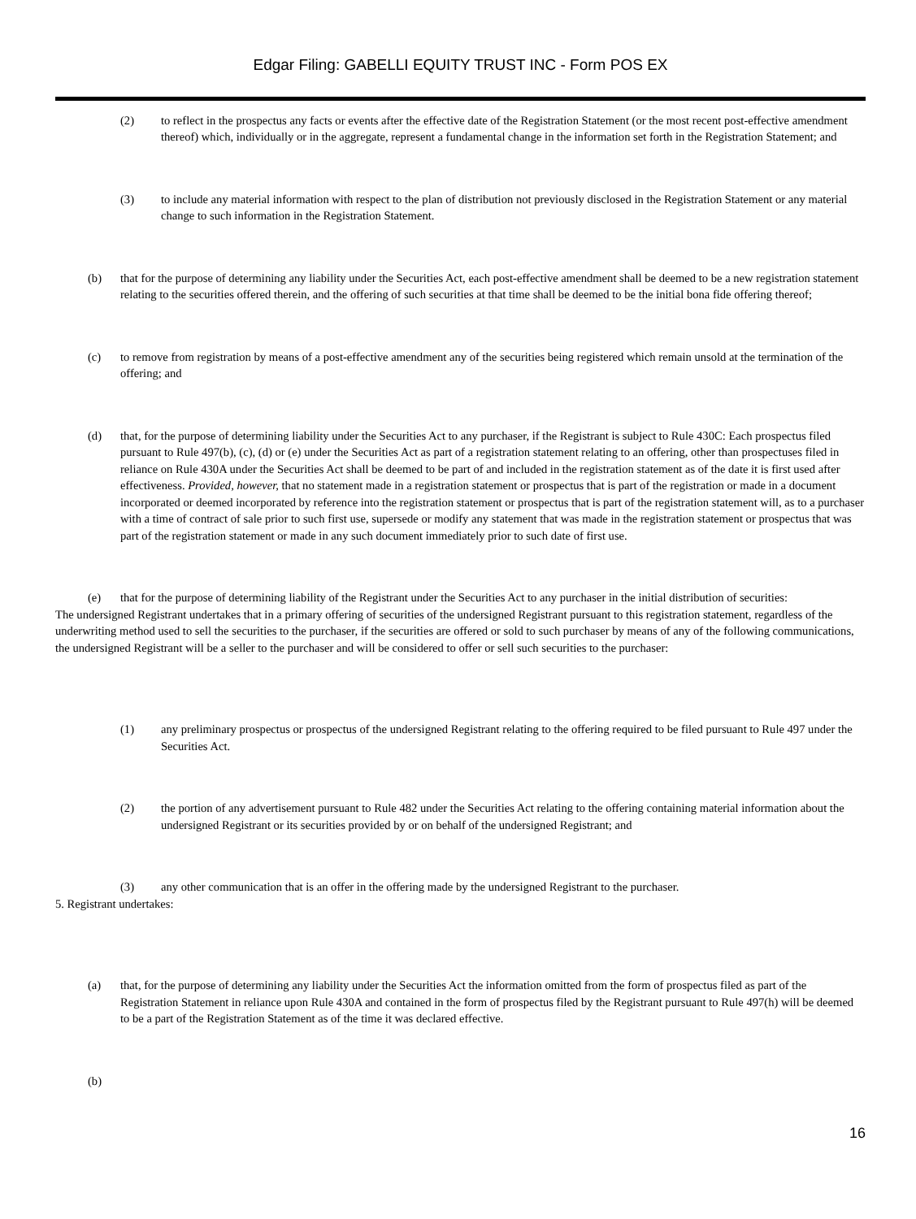Edgar Filing: GABELLI EQUITY TRUST INC - Form POS EX
(2) to reflect in the prospectus any facts or events after the effective date of the Registration Statement (or the most recent post-effective amendment thereof) which, individually or in the aggregate, represent a fundamental change in the information set forth in the Registration Statement; and
(3) to include any material information with respect to the plan of distribution not previously disclosed in the Registration Statement or any material change to such information in the Registration Statement.
(b) that for the purpose of determining any liability under the Securities Act, each post-effective amendment shall be deemed to be a new registration statement relating to the securities offered therein, and the offering of such securities at that time shall be deemed to be the initial bona fide offering thereof;
(c) to remove from registration by means of a post-effective amendment any of the securities being registered which remain unsold at the termination of the offering; and
(d) that, for the purpose of determining liability under the Securities Act to any purchaser, if the Registrant is subject to Rule 430C: Each prospectus filed pursuant to Rule 497(b), (c), (d) or (e) under the Securities Act as part of a registration statement relating to an offering, other than prospectuses filed in reliance on Rule 430A under the Securities Act shall be deemed to be part of and included in the registration statement as of the date it is first used after effectiveness. Provided, however, that no statement made in a registration statement or prospectus that is part of the registration or made in a document incorporated or deemed incorporated by reference into the registration statement or prospectus that is part of the registration statement will, as to a purchaser with a time of contract of sale prior to such first use, supersede or modify any statement that was made in the registration statement or prospectus that was part of the registration statement or made in any such document immediately prior to such date of first use.
(e) that for the purpose of determining liability of the Registrant under the Securities Act to any purchaser in the initial distribution of securities:
The undersigned Registrant undertakes that in a primary offering of securities of the undersigned Registrant pursuant to this registration statement, regardless of the underwriting method used to sell the securities to the purchaser, if the securities are offered or sold to such purchaser by means of any of the following communications, the undersigned Registrant will be a seller to the purchaser and will be considered to offer or sell such securities to the purchaser:
(1) any preliminary prospectus or prospectus of the undersigned Registrant relating to the offering required to be filed pursuant to Rule 497 under the Securities Act.
(2) the portion of any advertisement pursuant to Rule 482 under the Securities Act relating to the offering containing material information about the undersigned Registrant or its securities provided by or on behalf of the undersigned Registrant; and
(3) any other communication that is an offer in the offering made by the undersigned Registrant to the purchaser.
5. Registrant undertakes:
(a) that, for the purpose of determining any liability under the Securities Act the information omitted from the form of prospectus filed as part of the Registration Statement in reliance upon Rule 430A and contained in the form of prospectus filed by the Registrant pursuant to Rule 497(h) will be deemed to be a part of the Registration Statement as of the time it was declared effective.
(b)
16